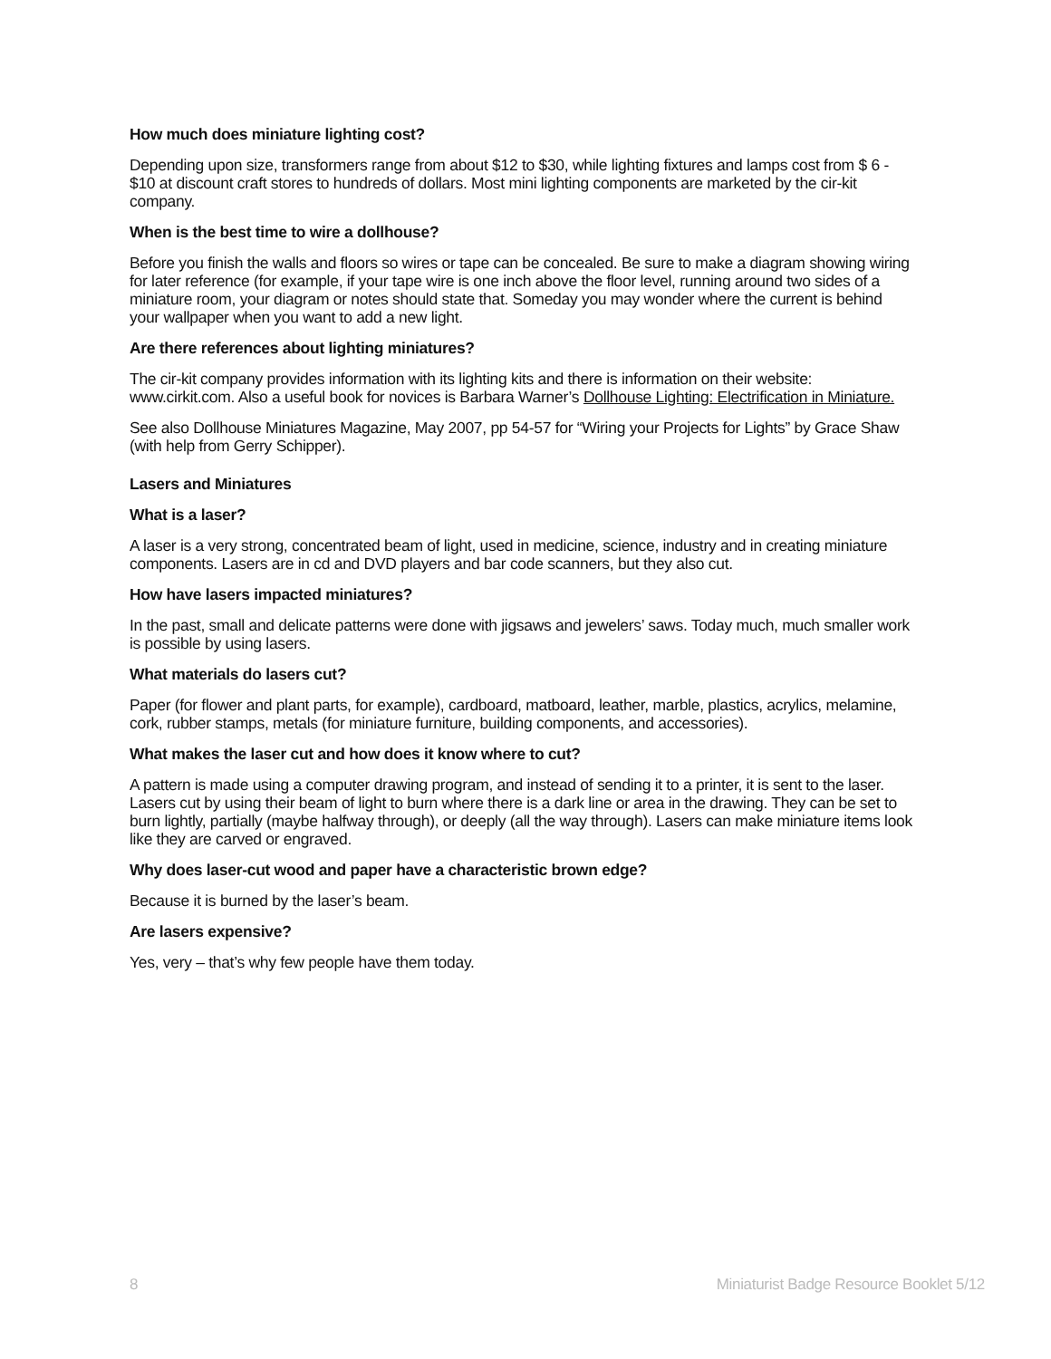How much does miniature lighting cost?
Depending upon size, transformers range from about $12 to $30, while lighting fixtures and lamps cost from $ 6 - $10 at discount craft stores to hundreds of dollars. Most mini lighting components are marketed by the cir-kit company.
When is the best time to wire a dollhouse?
Before you finish the walls and floors so wires or tape can be concealed. Be sure to make a diagram showing wiring for later reference (for example, if your tape wire is one inch above the floor level, running around two sides of a miniature room, your diagram or notes should state that. Someday you may wonder where the current is behind your wallpaper when you want to add a new light.
Are there references about lighting miniatures?
The cir-kit company provides information with its lighting kits and there is information on their website: www.cirkit.com. Also a useful book for novices is Barbara Warner’s Dollhouse Lighting: Electrification in Miniature.
See also Dollhouse Miniatures Magazine, May 2007, pp 54-57 for “Wiring your Projects for Lights” by Grace Shaw (with help from Gerry Schipper).
Lasers and Miniatures
What is a laser?
A laser is a very strong, concentrated beam of light, used in medicine, science, industry and in creating miniature components. Lasers are in cd and DVD players and bar code scanners, but they also cut.
How have lasers impacted miniatures?
In the past, small and delicate patterns were done with jigsaws and jewelers’ saws. Today much, much smaller work is possible by using lasers.
What materials do lasers cut?
Paper (for flower and plant parts, for example), cardboard, matboard, leather, marble, plastics, acrylics, melamine, cork, rubber stamps, metals (for miniature furniture, building components, and accessories).
What makes the laser cut and how does it know where to cut?
A pattern is made using a computer drawing program, and instead of sending it to a printer, it is sent to the laser. Lasers cut by using their beam of light to burn where there is a dark line or area in the drawing. They can be set to burn lightly, partially (maybe halfway through), or deeply (all the way through). Lasers can make miniature items look like they are carved or engraved.
Why does laser-cut wood and paper have a characteristic brown edge?
Because it is burned by the laser’s beam.
Are lasers expensive?
Yes, very – that’s why few people have them today.
8 Miniaturist Badge Resource Booklet 5/12